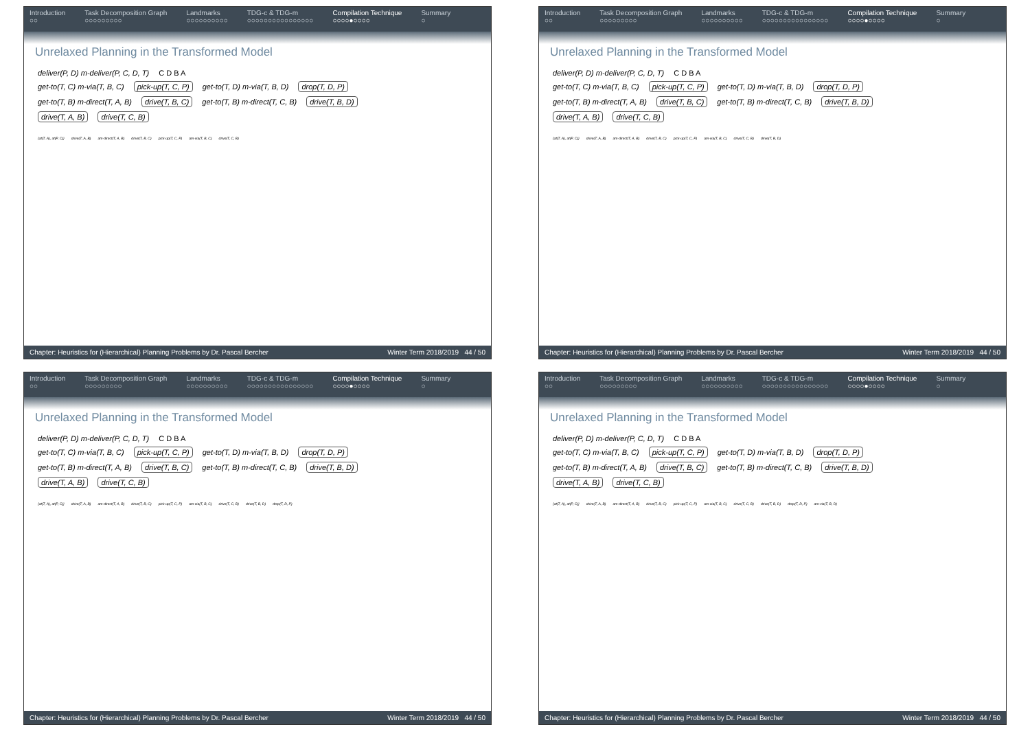Introduction
○○
Task Decomposition Graph
○○○○○○○○○
Landmarks
○○○○○○○○○○
TDG-c & TDG-m
○○○○○○○○○○○○○○○○
Compilation Technique
○○○○●○○○○
Summary
○
Unrelaxed Planning in the Transformed Model
deliver(P, D) m-deliver(P, C, D, T) C D B A
get-to(T, C) m-via(T, B, C) pick-up(T, C, P) get-to(T, D) m-via(T, B, D) drop(T, D, P)
get-to(T, B) m-direct(T, A, B) drive(T, B, C) get-to(T, B) m-direct(T, C, B) drive(T, B, D)
drive(T, A, B) drive(T, C, B)
{at(T, A), at(P, C)} drive(T, A, B) am-direct(T, A, B) drive(T, B, C) pick-up(T, C, P) am-via(T, B, C) drive(T, C, B)
Chapter: Heuristics for (Hierarchical) Planning Problems by Dr. Pascal Bercher Winter Term 2018/2019 44 / 50
Introduction
○○
Task Decomposition Graph
○○○○○○○○○
Landmarks
○○○○○○○○○○
TDG-c & TDG-m
○○○○○○○○○○○○○○○○
Compilation Technique
○○○○●○○○○
Summary
○
Unrelaxed Planning in the Transformed Model
deliver(P, D) m-deliver(P, C, D, T) C D B A
get-to(T, C) m-via(T, B, C) pick-up(T, C, P) get-to(T, D) m-via(T, B, D) drop(T, D, P)
get-to(T, B) m-direct(T, A, B) drive(T, B, C) get-to(T, B) m-direct(T, C, B) drive(T, B, D)
drive(T, A, B) drive(T, C, B)
{at(T, A), at(P, C)} drive(T, A, B) am-direct(T, A, B) drive(T, B, C) pick-up(T, C, P) am-via(T, B, C) drive(T, C, B) drive(T, B, D)
Chapter: Heuristics for (Hierarchical) Planning Problems by Dr. Pascal Bercher Winter Term 2018/2019 44 / 50
Introduction
○○
Task Decomposition Graph
○○○○○○○○○
Landmarks
○○○○○○○○○○
TDG-c & TDG-m
○○○○○○○○○○○○○○○○
Compilation Technique
○○○○●○○○○
Summary
○
Unrelaxed Planning in the Transformed Model
deliver(P, D) m-deliver(P, C, D, T) C D B A
get-to(T, C) m-via(T, B, C) pick-up(T, C, P) get-to(T, D) m-via(T, B, D) drop(T, D, P)
get-to(T, B) m-direct(T, A, B) drive(T, B, C) get-to(T, B) m-direct(T, C, B) drive(T, B, D)
drive(T, A, B) drive(T, C, B)
{at(T, A), at(P, C)} drive(T, A, B) am-direct(T, A, B) drive(T, B, C) pick-up(T, C, P) am-via(T, B, C) drive(T, C, B) drive(T, B, D) drop(T, D, P)
Chapter: Heuristics for (Hierarchical) Planning Problems by Dr. Pascal Bercher Winter Term 2018/2019 44 / 50
Introduction
○○
Task Decomposition Graph
○○○○○○○○○
Landmarks
○○○○○○○○○○
TDG-c & TDG-m
○○○○○○○○○○○○○○○○
Compilation Technique
○○○○●○○○○
Summary
○
Unrelaxed Planning in the Transformed Model
deliver(P, D) m-deliver(P, C, D, T) C D B A
get-to(T, C) m-via(T, B, C) pick-up(T, C, P) get-to(T, D) m-via(T, B, D) drop(T, D, P)
get-to(T, B) m-direct(T, A, B) drive(T, B, C) get-to(T, B) m-direct(T, C, B) drive(T, B, D)
drive(T, A, B) drive(T, C, B)
{at(T, A), at(P, C)} drive(T, A, B) am-direct(T, A, B) drive(T, B, C) pick-up(T, C, P) am-via(T, B, C) drive(T, C, B) drive(T, B, D) drop(T, D, P) am-via(T, B, D)
Chapter: Heuristics for (Hierarchical) Planning Problems by Dr. Pascal Bercher Winter Term 2018/2019 44 / 50